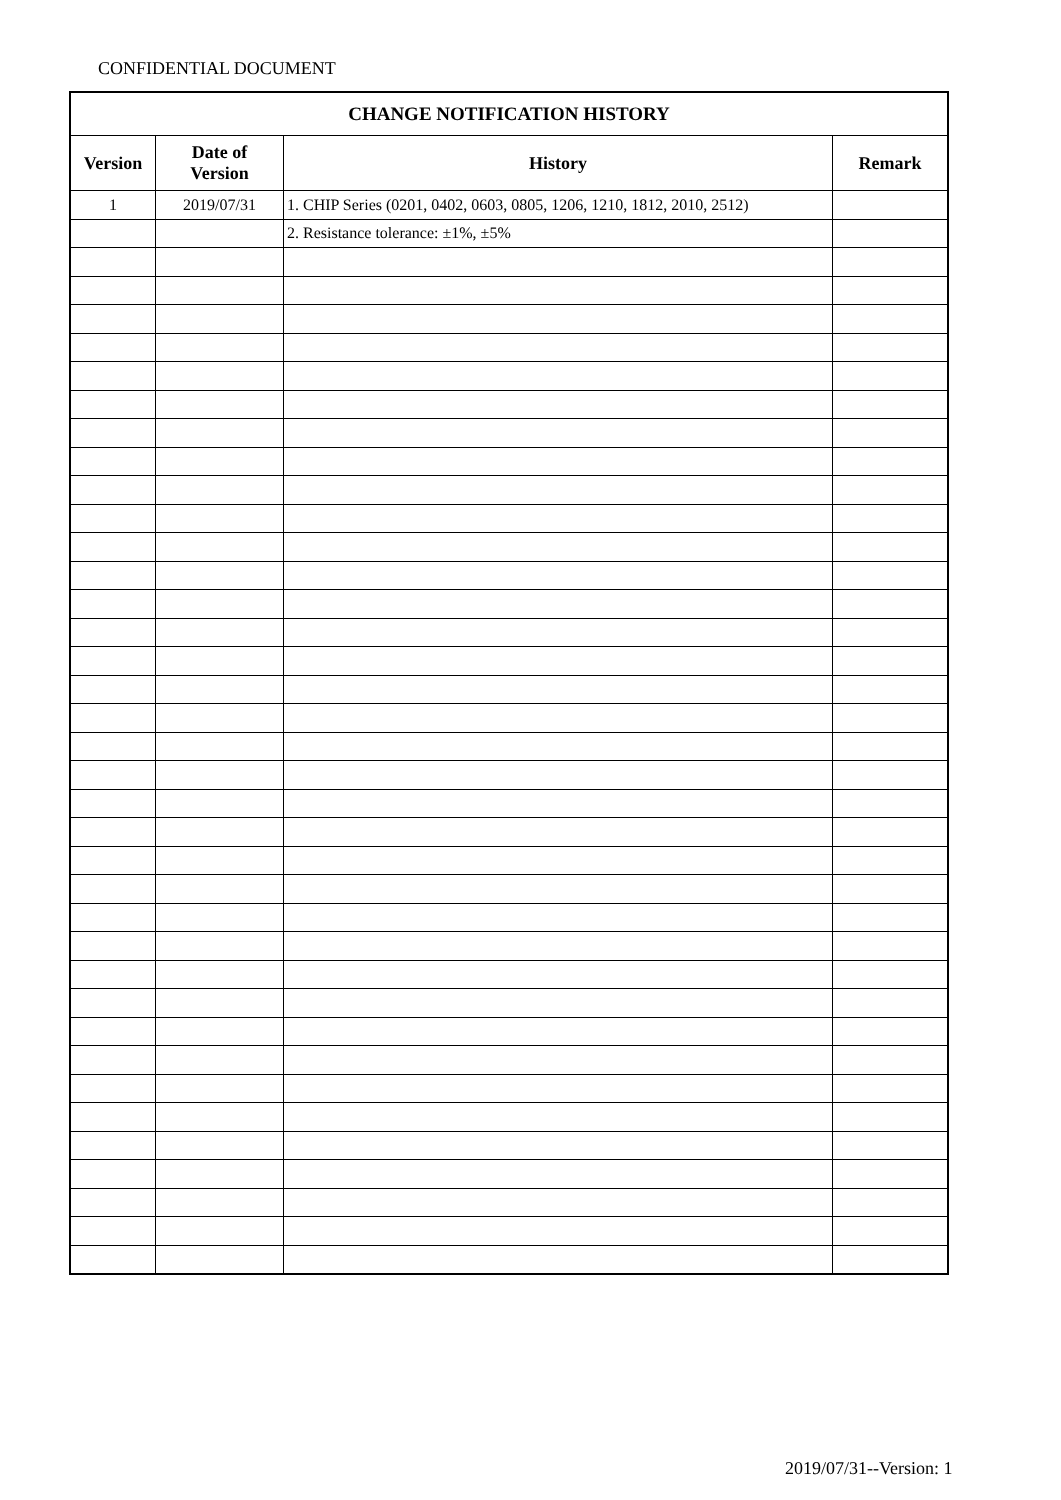CONFIDENTIAL DOCUMENT
| CHANGE NOTIFICATION HISTORY | | | |
| --- | --- | --- | --- |
| Version | Date of Version | History | Remark |
| 1 | 2019/07/31 | 1. CHIP Series (0201, 0402, 0603, 0805, 1206, 1210, 1812, 2010, 2512) | |
| | | 2. Resistance tolerance: ±1%, ±5% | |
2019/07/31--Version: 1